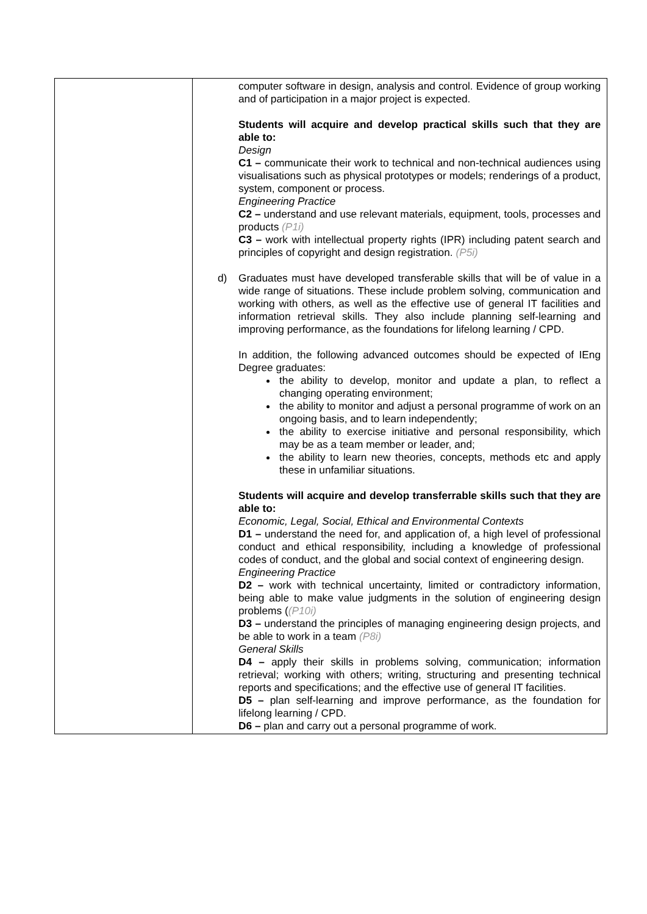| | computer software in design, analysis and control. Evidence of group working and of participation in a major project is expected. Students will acquire and develop practical skills such that they are able to: Design C1 – communicate their work to technical and non-technical audiences using visualisations such as physical prototypes or models; renderings of a product, system, component or process. Engineering Practice C2 – understand and use relevant materials, equipment, tools, processes and products (P1i) C3 – work with intellectual property rights (IPR) including patent search and principles of copyright and design registration. (P5i) d) Graduates must have developed transferable skills that will be of value in a wide range of situations. These include problem solving, communication and working with others, as well as the effective use of general IT facilities and information retrieval skills. They also include planning self-learning and improving performance, as the foundations for lifelong learning / CPD. In addition, the following advanced outcomes should be expected of IEng Degree graduates: the ability to develop, monitor and update a plan, to reflect a changing operating environment; the ability to monitor and adjust a personal programme of work on an ongoing basis, and to learn independently; the ability to exercise initiative and personal responsibility, which may be as a team member or leader, and; the ability to learn new theories, concepts, methods etc and apply these in unfamiliar situations. Students will acquire and develop transferrable skills such that they are able to: Economic, Legal, Social, Ethical and Environmental Contexts D1 – understand the need for, and application of, a high level of professional conduct and ethical responsibility, including a knowledge of professional codes of conduct, and the global and social context of engineering design. Engineering Practice D2 – work with technical uncertainty, limited or contradictory information, being able to make value judgments in the solution of engineering design problems ( (P10i) D3 – understand the principles of managing engineering design projects, and be able to work in a team (P8i) General Skills D4 – apply their skills in problems solving, communication; information retrieval; working with others; writing, structuring and presenting technical reports and specifications; and the effective use of general IT facilities. D5 – plan self-learning and improve performance, as the foundation for lifelong learning / CPD. D6 – plan and carry out a personal programme of work. |